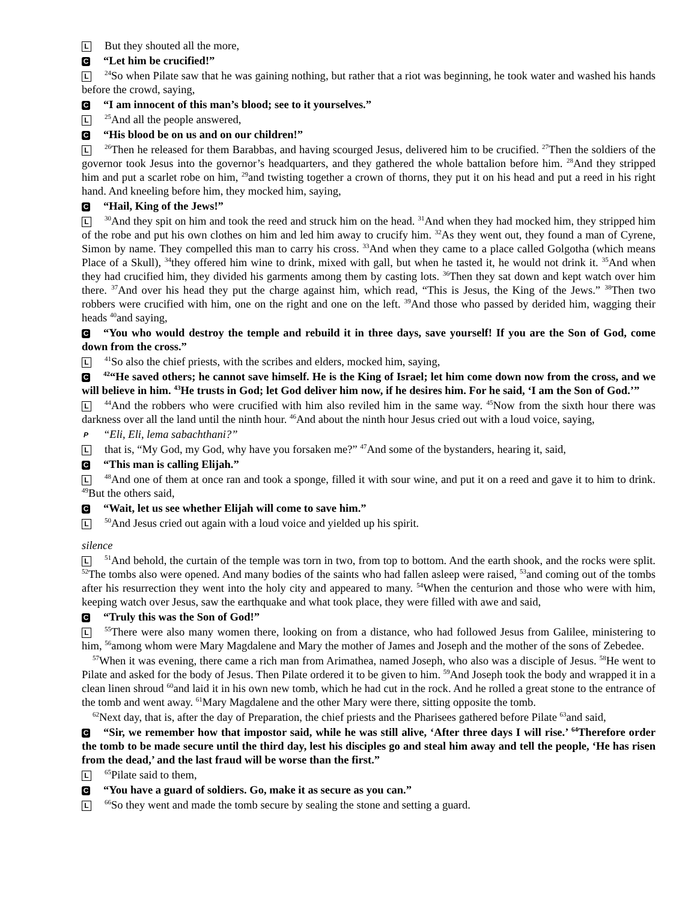L But they shouted all the more,
C “Let him be crucified!”
L<sup>24</sup>So when Pilate saw that he was gaining nothing, but rather that a riot was beginning, he took water and washed his hands before the crowd, saying,
C “I am innocent of this man’s blood; see to it yourselves.”
L<sup>25</sup>And all the people answered,
C “His blood be on us and on our children!”
L<sup>26</sup>Then he released for them Barabbas, and having scourged Jesus, delivered him to be crucified. <sup>27</sup>Then the soldiers of the governor took Jesus into the governor’s headquarters, and they gathered the whole battalion before him. <sup>28</sup>And they stripped him and put a scarlet robe on him, <sup>29</sup>and twisting together a crown of thorns, they put it on his head and put a reed in his right hand. And kneeling before him, they mocked him, saying,
C “Hail, King of the Jews!”
L<sup>30</sup>And they spit on him and took the reed and struck him on the head. <sup>31</sup>And when they had mocked him, they stripped him of the robe and put his own clothes on him and led him away to crucify him. <sup>32</sup>As they went out, they found a man of Cyrene, Simon by name. They compelled this man to carry his cross. <sup>33</sup>And when they came to a place called Golgotha (which means Place of a Skull), <sup>34</sup>they offered him wine to drink, mixed with gall, but when he tasted it, he would not drink it. <sup>35</sup>And when they had crucified him, they divided his garments among them by casting lots. <sup>36</sup>Then they sat down and kept watch over him there. <sup>37</sup>And over his head they put the charge against him, which read, “This is Jesus, the King of the Jews.” <sup>38</sup>Then two robbers were crucified with him, one on the right and one on the left. <sup>39</sup>And those who passed by derided him, wagging their heads <sup>40</sup>and saying,
C “You who would destroy the temple and rebuild it in three days, save yourself! If you are the Son of God, come down from the cross.”
L<sup>41</sup>So also the chief priests, with the scribes and elders, mocked him, saying,
C<sup>42</sup>“He saved others; he cannot save himself. He is the King of Israel; let him come down now from the cross, and we will believe in him. <sup>43</sup>He trusts in God; let God deliver him now, if he desires him. For he said, ‘I am the Son of God.’”
L<sup>44</sup>And the robbers who were crucified with him also reviled him in the same way. <sup>45</sup>Now from the sixth hour there was darkness over all the land until the ninth hour. <sup>46</sup>And about the ninth hour Jesus cried out with a loud voice, saying,
P “Eli, Eli, lema sabachthani?”
Lthat is, “My God, my God, why have you forsaken me?” <sup>47</sup>And some of the bystanders, hearing it, said,
C “This man is calling Elijah.”
L<sup>48</sup>And one of them at once ran and took a sponge, filled it with sour wine, and put it on a reed and gave it to him to drink. <sup>49</sup>But the others said,
C “Wait, let us see whether Elijah will come to save him.”
L<sup>50</sup>And Jesus cried out again with a loud voice and yielded up his spirit.
silence
L<sup>51</sup>And behold, the curtain of the temple was torn in two, from top to bottom. And the earth shook, and the rocks were split. <sup>52</sup>The tombs also were opened. And many bodies of the saints who had fallen asleep were raised, <sup>53</sup>and coming out of the tombs after his resurrection they went into the holy city and appeared to many. <sup>54</sup>When the centurion and those who were with him, keeping watch over Jesus, saw the earthquake and what took place, they were filled with awe and said,
C “Truly this was the Son of God!”
L<sup>55</sup>There were also many women there, looking on from a distance, who had followed Jesus from Galilee, ministering to him, <sup>56</sup>among whom were Mary Magdalene and Mary the mother of James and Joseph and the mother of the sons of Zebedee.
<sup>57</sup> When it was evening, there came a rich man from Arimathea, named Joseph, who also was a disciple of Jesus. <sup>58</sup>He went to Pilate and asked for the body of Jesus. Then Pilate ordered it to be given to him. <sup>59</sup>And Joseph took the body and wrapped it in a clean linen shroud <sup>60</sup>and laid it in his own new tomb, which he had cut in the rock. And he rolled a great stone to the entrance of the tomb and went away. <sup>61</sup>Mary Magdalene and the other Mary were there, sitting opposite the tomb.
<sup>62</sup> Next day, that is, after the day of Preparation, the chief priests and the Pharisees gathered before Pilate <sup>63</sup>and said,
C “Sir, we remember how that impostor said, while he was still alive, ‘After three days I will rise.’ <sup>64</sup>Therefore order the tomb to be made secure until the third day, lest his disciples go and steal him away and tell the people, ‘He has risen from the dead,’ and the last fraud will be worse than the first.”
L<sup>65</sup>Pilate said to them,
C “You have a guard of soldiers. Go, make it as secure as you can.”
L<sup>66</sup>So they went and made the tomb secure by sealing the stone and setting a guard.